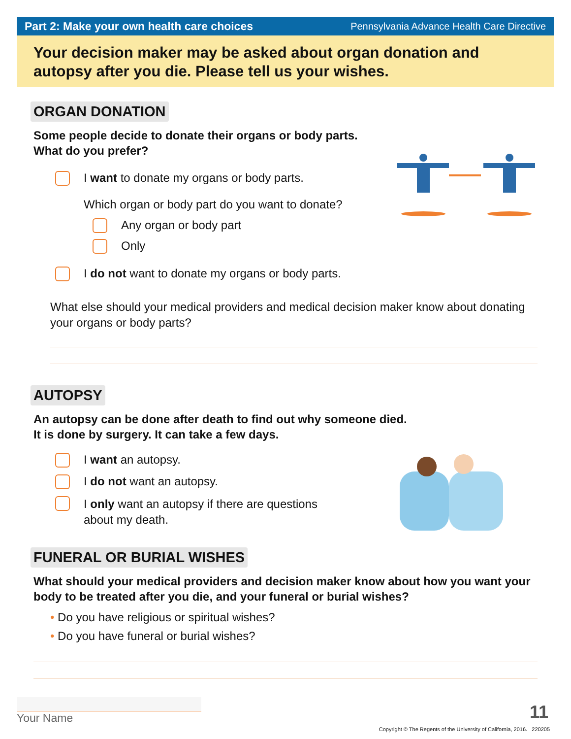Part 2: Make your own health care choices Pennsylvania Advance Health Care Directive
Your decision maker may be asked about organ donation and autopsy after you die. Please tell us your wishes.
ORGAN DONATION
Some people decide to donate their organs or body parts.
What do you prefer?
I want to donate my organs or body parts.
Which organ or body part do you want to donate?
Any organ or body part
Only
I do not want to donate my organs or body parts.
What else should your medical providers and medical decision maker know about donating your organs or body parts?
AUTOPSY
An autopsy can be done after death to find out why someone died.
It is done by surgery. It can take a few days.
I want an autopsy.
I do not want an autopsy.
I only want an autopsy if there are questions
about my death.
FUNERAL OR BURIAL WISHES
What should your medical providers and decision maker know about how you want your body to be treated after you die, and your funeral or burial wishes?
• Do you have religious or spiritual wishes?
• Do you have funeral or burial wishes?
Your Name 11
Copyright © The Regents of the University of California, 2016. 220205